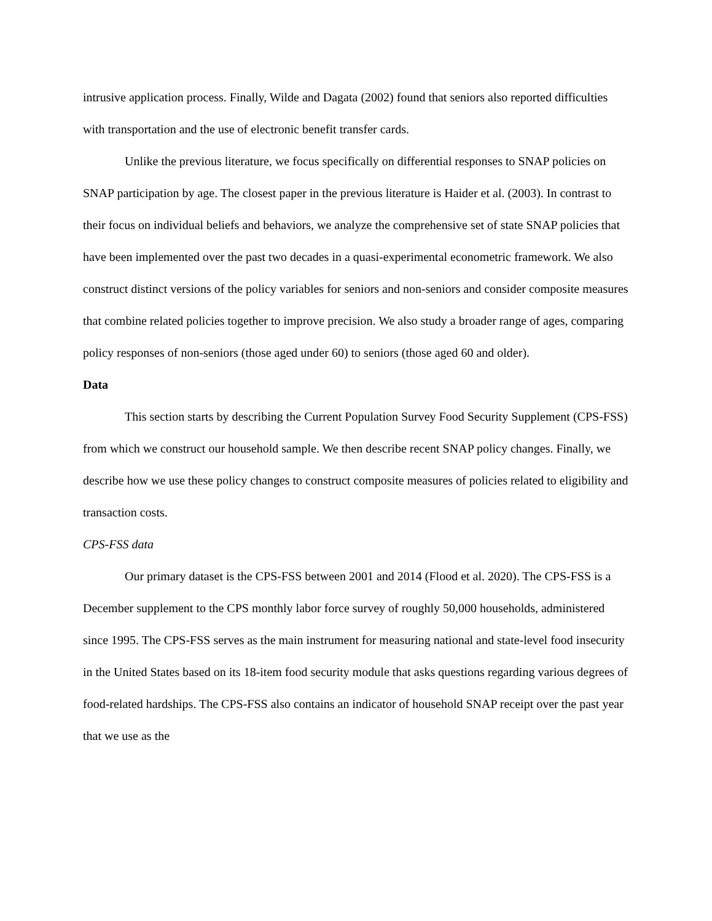intrusive application process. Finally, Wilde and Dagata (2002) found that seniors also reported difficulties with transportation and the use of electronic benefit transfer cards.
Unlike the previous literature, we focus specifically on differential responses to SNAP policies on SNAP participation by age. The closest paper in the previous literature is Haider et al. (2003). In contrast to their focus on individual beliefs and behaviors, we analyze the comprehensive set of state SNAP policies that have been implemented over the past two decades in a quasi-experimental econometric framework. We also construct distinct versions of the policy variables for seniors and non-seniors and consider composite measures that combine related policies together to improve precision. We also study a broader range of ages, comparing policy responses of non-seniors (those aged under 60) to seniors (those aged 60 and older).
Data
This section starts by describing the Current Population Survey Food Security Supplement (CPS-FSS) from which we construct our household sample. We then describe recent SNAP policy changes. Finally, we describe how we use these policy changes to construct composite measures of policies related to eligibility and transaction costs.
CPS-FSS data
Our primary dataset is the CPS-FSS between 2001 and 2014 (Flood et al. 2020). The CPS-FSS is a December supplement to the CPS monthly labor force survey of roughly 50,000 households, administered since 1995. The CPS-FSS serves as the main instrument for measuring national and state-level food insecurity in the United States based on its 18-item food security module that asks questions regarding various degrees of food-related hardships. The CPS-FSS also contains an indicator of household SNAP receipt over the past year that we use as the